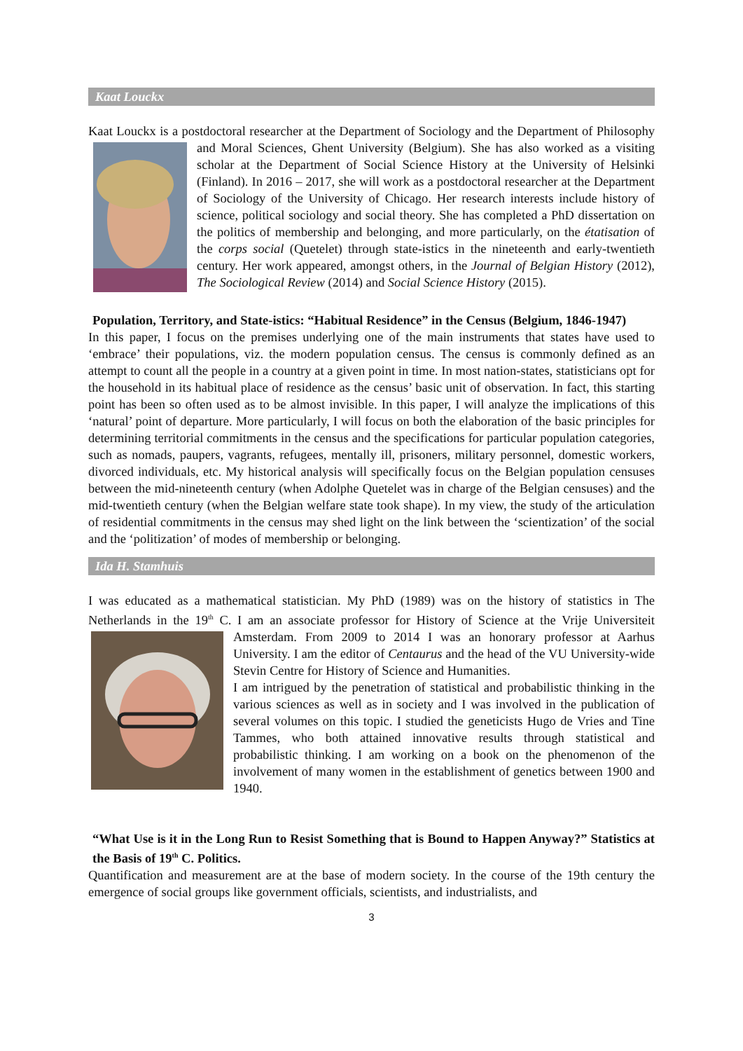Kaat Louckx
Kaat Louckx is a postdoctoral researcher at the Department of Sociology and the Department of Philosophy and Moral Sciences, Ghent University (Belgium). She has also worked as a visiting scholar at the Department of Social Science History at the University of Helsinki (Finland). In 2016 – 2017, she will work as a postdoctoral researcher at the Department of Sociology of the University of Chicago. Her research interests include history of science, political sociology and social theory. She has completed a PhD dissertation on the politics of membership and belonging, and more particularly, on the étatisation of the corps social (Quetelet) through state-istics in the nineteenth and early-twentieth century. Her work appeared, amongst others, in the Journal of Belgian History (2012), The Sociological Review (2014) and Social Science History (2015).
Population, Territory, and State-istics: “Habitual Residence” in the Census (Belgium, 1846-1947)
In this paper, I focus on the premises underlying one of the main instruments that states have used to ‘embrace’ their populations, viz. the modern population census. The census is commonly defined as an attempt to count all the people in a country at a given point in time. In most nation-states, statisticians opt for the household in its habitual place of residence as the census’ basic unit of observation. In fact, this starting point has been so often used as to be almost invisible. In this paper, I will analyze the implications of this ‘natural’ point of departure. More particularly, I will focus on both the elaboration of the basic principles for determining territorial commitments in the census and the specifications for particular population categories, such as nomads, paupers, vagrants, refugees, mentally ill, prisoners, military personnel, domestic workers, divorced individuals, etc. My historical analysis will specifically focus on the Belgian population censuses between the mid-nineteenth century (when Adolphe Quetelet was in charge of the Belgian censuses) and the mid-twentieth century (when the Belgian welfare state took shape). In my view, the study of the articulation of residential commitments in the census may shed light on the link between the ‘scientization’ of the social and the ‘politization’ of modes of membership or belonging.
Ida H. Stamhuis
I was educated as a mathematical statistician. My PhD (1989) was on the history of statistics in The Netherlands in the 19<sup>th</sup> C. I am an associate professor for History of Science at the Vrije Universiteit Amsterdam. From 2009 to 2014 I was an honorary professor at Aarhus University. I am the editor of Centaurus and the head of the VU University-wide Stevin Centre for History of Science and Humanities.
I am intrigued by the penetration of statistical and probabilistic thinking in the various sciences as well as in society and I was involved in the publication of several volumes on this topic. I studied the geneticists Hugo de Vries and Tine Tammes, who both attained innovative results through statistical and probabilistic thinking. I am working on a book on the phenomenon of the involvement of many women in the establishment of genetics between 1900 and 1940.
“What Use is it in the Long Run to Resist Something that is Bound to Happen Anyway?” Statistics at the Basis of 19<sup>th</sup> C. Politics.
Quantification and measurement are at the base of modern society. In the course of the 19th century the emergence of social groups like government officials, scientists, and industrialists, and
3